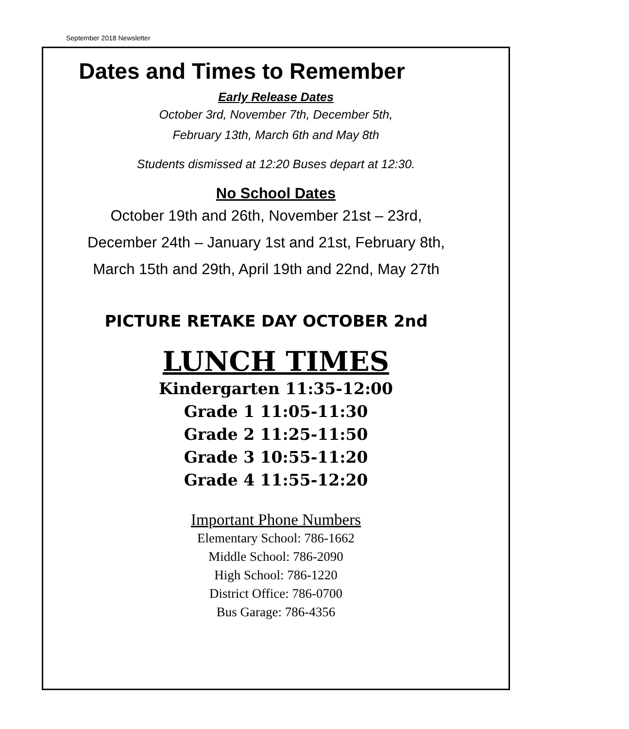September 2018 Newsletter
Dates and Times to Remember
Early Release Dates
October 3rd, November 7th, December 5th,
February 13th, March 6th and May 8th
Students dismissed at 12:20 Buses depart at 12:30.
No School Dates
October 19th and 26th, November 21st – 23rd,
December 24th – January 1st and 21st, February 8th,
March 15th and 29th, April 19th and 22nd, May 27th
PICTURE RETAKE DAY OCTOBER 2nd
LUNCH TIMES
Kindergarten 11:35-12:00
Grade 1 11:05-11:30
Grade 2 11:25-11:50
Grade 3 10:55-11:20
Grade 4 11:55-12:20
Important Phone Numbers
Elementary School: 786-1662
Middle School: 786-2090
High School: 786-1220
District Office: 786-0700
Bus Garage: 786-4356